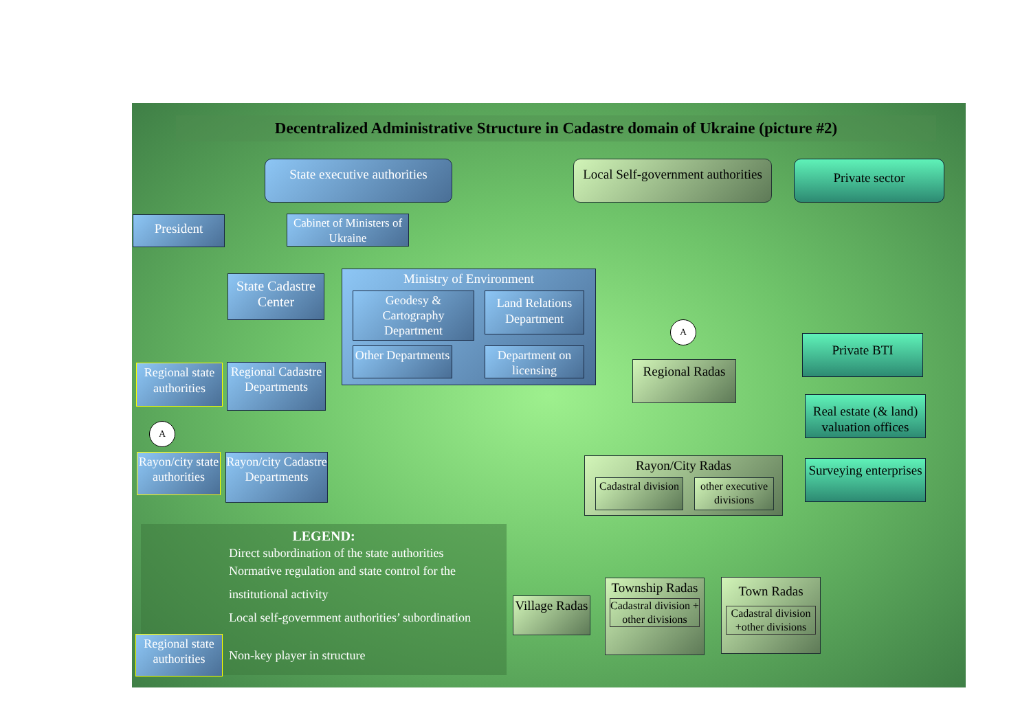Decentralized Administrative Structure in Cadastre domain of Ukraine (picture #2)
State executive authorities
Local Self-government authorities
Private sector
President
Cabinet of Ministers of Ukraine
Ministry of Environment
Geodesy & Cartography Department
Land Relations Department
Other Departments
Department on licensing
State Cadastre Center
Regional state authorities
Regional Cadastre Departments
A
Rayon/city state authorities
Rayon/city Cadastre Departments
A
Regional Radas
Rayon/City Radas
Cadastral division
other executive divisions
Private BTI
Real estate (& land) valuation offices
Surveying enterprises
Village Radas
Township Radas
Cadastral division + other divisions
Town Radas
Cadastral division +other divisions
LEGEND:
Direct subordination of the state authorities
Normative regulation and state control for the
institutional activity
Local self-government authorities’ subordination
Non-key player in structure
Regional state authorities